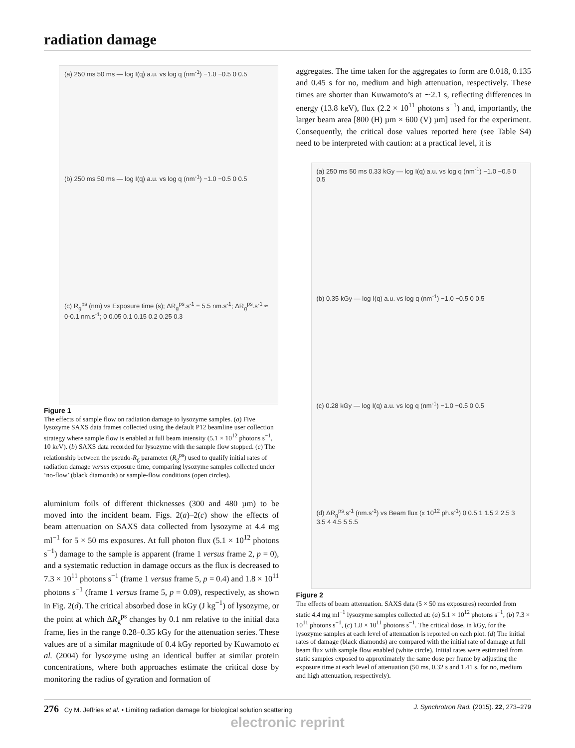radiation damage
(a) 250 ms 50 ms — log I(q) a.u. vs log q (nm<sup>-1</sup>) −1.0 −0.5 0 0.5
(b) 250 ms 50 ms — log I(q) a.u. vs log q (nm<sup>-1</sup>) −1.0 −0.5 0 0.5
(c) R<sub>g</sub><sup>ps</sup> (nm) vs Exposure time (s); ΔR<sub>g</sub><sup>ps</sup>.s<sup>-1</sup> = 5.5 nm.s<sup>-1</sup>; ΔR<sub>g</sub><sup>ps</sup>.s<sup>-1</sup> ≈ 0-0.1 nm.s<sup>-1</sup>; 0 0.05 0.1 0.15 0.2 0.25 0.3
Figure 1
The effects of sample flow on radiation damage to lysozyme samples. (a) Five lysozyme SAXS data frames collected using the default P12 beamline user collection strategy where sample flow is enabled at full beam intensity (5.1 × 10<sup>12</sup> photons s<sup>−1</sup>, 10 keV). (b) SAXS data recorded for lysozyme with the sample flow stopped. (c) The relationship between the pseudo-R<sub>g</sub> parameter (R<sub>g</sub><sup>ps</sup>) used to qualify initial rates of radiation damage versus exposure time, comparing lysozyme samples collected under ‘no-flow’ (black diamonds) or sample-flow conditions (open circles).
aluminium foils of different thicknesses (300 and 480 µm) to be moved into the incident beam. Figs. 2(a)–2(c) show the effects of beam attenuation on SAXS data collected from lysozyme at 4.4 mg ml<sup>−1</sup> for 5 × 50 ms exposures. At full photon flux (5.1 × 10<sup>12</sup> photons s<sup>−1</sup>) damage to the sample is apparent (frame 1 versus frame 2, p = 0), and a systematic reduction in damage occurs as the flux is decreased to 7.3 × 10<sup>11</sup> photons s<sup>−1</sup> (frame 1 versus frame 5, p = 0.4) and 1.8 × 10<sup>11</sup> photons s<sup>−1</sup> (frame 1 versus frame 5, p = 0.09), respectively, as shown in Fig. 2(d). The critical absorbed dose in kGy (J kg<sup>−1</sup>) of lysozyme, or the point at which ΔR<sub>g</sub><sup>ps</sup> changes by 0.1 nm relative to the initial data frame, lies in the range 0.28–0.35 kGy for the attenuation series. These values are of a similar magnitude of 0.4 kGy reported by Kuwamoto et al. (2004) for lysozyme using an identical buffer at similar protein concentrations, where both approaches estimate the critical dose by monitoring the radius of gyration and formation of
aggregates. The time taken for the aggregates to form are 0.018, 0.135 and 0.45 s for no, medium and high attenuation, respectively. These times are shorter than Kuwamoto’s at ∼2.1 s, reflecting differences in energy (13.8 keV), flux (2.2 × 10<sup>11</sup> photons s<sup>−1</sup>) and, importantly, the larger beam area [800 (H) µm × 600 (V) µm] used for the experiment. Consequently, the critical dose values reported here (see Table S4) need to be interpreted with caution: at a practical level, it is
(a) 250 ms 50 ms 0.33 kGy — log I(q) a.u. vs log q (nm<sup>-1</sup>) −1.0 −0.5 0 0.5
(b) 0.35 kGy — log I(q) a.u. vs log q (nm<sup>-1</sup>) −1.0 −0.5 0 0.5
(c) 0.28 kGy — log I(q) a.u. vs log q (nm<sup>-1</sup>) −1.0 −0.5 0 0.5
(d) ΔR<sub>g</sub><sup>ps</sup>.s<sup>-1</sup> (nm.s<sup>-1</sup>) vs Beam flux (x 10<sup>12</sup> ph.s<sup>-1</sup>) 0 0.5 1 1.5 2 2.5 3 3.5 4 4.5 5 5.5
Figure 2
The effects of beam attenuation. SAXS data (5 × 50 ms exposures) recorded from static 4.4 mg ml<sup>−1</sup> lysozyme samples collected at: (a) 5.1 × 10<sup>12</sup> photons s<sup>−1</sup>, (b) 7.3 × 10<sup>11</sup> photons s<sup>−1</sup>, (c) 1.8 × 10<sup>11</sup> photons s<sup>−1</sup>. The critical dose, in kGy, for the lysozyme samples at each level of attenuation is reported on each plot. (d) The initial rates of damage (black diamonds) are compared with the initial rate of damage at full beam flux with sample flow enabled (white circle). Initial rates were estimated from static samples exposed to approximately the same dose per frame by adjusting the exposure time at each level of attenuation (50 ms, 0.32 s and 1.41 s, for no, medium and high attenuation, respectively).
276 Cy M. Jeffries et al. • Limiting radiation damage for biological solution scattering J. Synchrotron Rad. (2015). 22, 273–279
electronic reprint